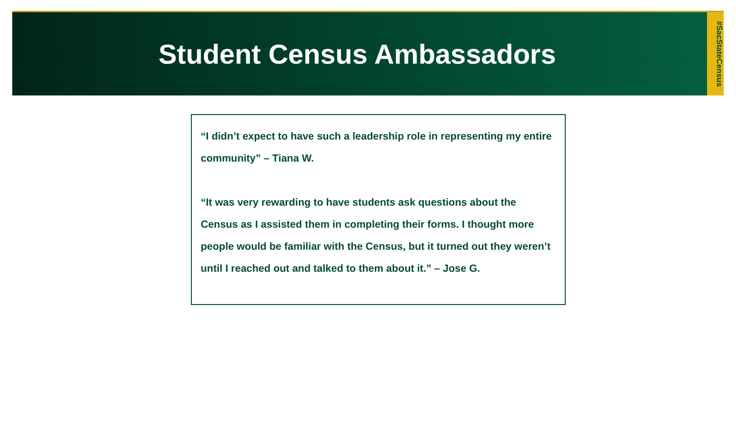Student Census Ambassadors
#SacStateCensus
“I didn’t expect to have such a leadership role in representing my entire community” – Tiana W.
“It was very rewarding to have students ask questions about the Census as I assisted them in completing their forms. I thought more people would be familiar with the Census, but it turned out they weren’t until I reached out and talked to them about it.” – Jose G.